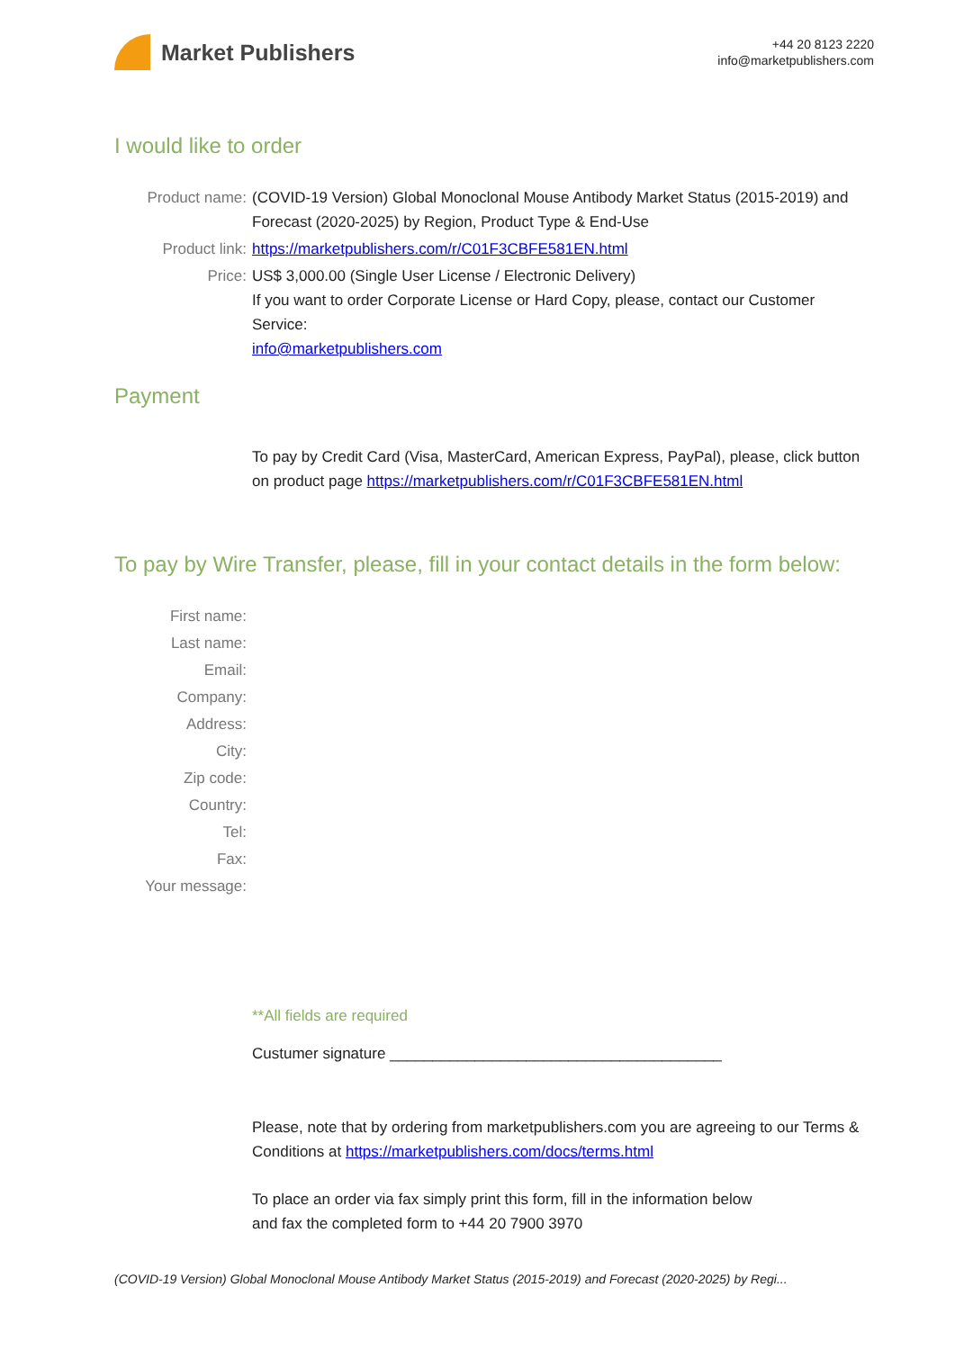Market Publishers
+44 20 8123 2220
info@marketpublishers.com
I would like to order
Product name: (COVID-19 Version) Global Monoclonal Mouse Antibody Market Status (2015-2019) and Forecast (2020-2025) by Region, Product Type & End-Use
Product link: https://marketpublishers.com/r/C01F3CBFE581EN.html
Price: US$ 3,000.00 (Single User License / Electronic Delivery)
If you want to order Corporate License or Hard Copy, please, contact our Customer Service:
info@marketpublishers.com
Payment
To pay by Credit Card (Visa, MasterCard, American Express, PayPal), please, click button on product page https://marketpublishers.com/r/C01F3CBFE581EN.html
To pay by Wire Transfer, please, fill in your contact details in the form below:
First name:
Last name:
Email:
Company:
Address:
City:
Zip code:
Country:
Tel:
Fax:
Your message:
**All fields are required
Custumer signature _______________________________________
Please, note that by ordering from marketpublishers.com you are agreeing to our Terms & Conditions at https://marketpublishers.com/docs/terms.html
To place an order via fax simply print this form, fill in the information below
and fax the completed form to +44 20 7900 3970
(COVID-19 Version) Global Monoclonal Mouse Antibody Market Status (2015-2019) and Forecast (2020-2025) by Regi...